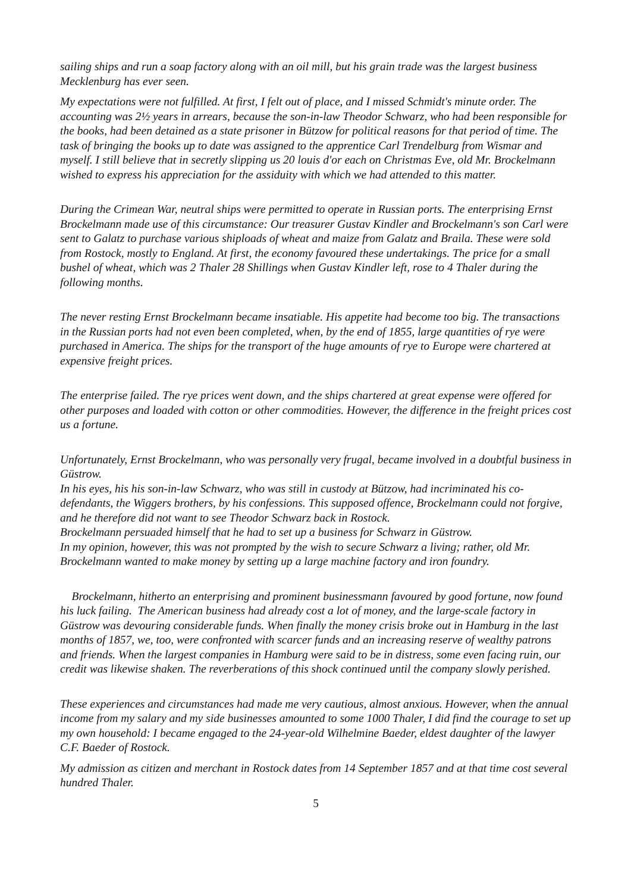sailing ships and run a soap factory along with an oil mill, but his grain trade was the largest business Mecklenburg has ever seen.
My expectations were not fulfilled. At first, I felt out of place, and I missed Schmidt's minute order. The accounting was 2½ years in arrears, because the son-in-law Theodor Schwarz, who had been responsible for the books, had been detained as a state prisoner in Bützow for political reasons for that period of time. The task of bringing the books up to date was assigned to the apprentice Carl Trendelburg from Wismar and myself. I still believe that in secretly slipping us 20 louis d'or each on Christmas Eve, old Mr. Brockelmann wished to express his appreciation for the assiduity with which we had attended to this matter.
During the Crimean War, neutral ships were permitted to operate in Russian ports. The enterprising Ernst Brockelmann made use of this circumstance: Our treasurer Gustav Kindler and Brockelmann's son Carl were sent to Galatz to purchase various shiploads of wheat and maize from Galatz and Braila. These were sold from Rostock, mostly to England. At first, the economy favoured these undertakings. The price for a small bushel of wheat, which was 2 Thaler 28 Shillings when Gustav Kindler left, rose to 4 Thaler during the following months.
The never resting Ernst Brockelmann became insatiable. His appetite had become too big. The transactions in the Russian ports had not even been completed, when, by the end of 1855, large quantities of rye were purchased in America. The ships for the transport of the huge amounts of rye to Europe were chartered at expensive freight prices.
The enterprise failed. The rye prices went down, and the ships chartered at great expense were offered for other purposes and loaded with cotton or other commodities. However, the difference in the freight prices cost us a fortune.
Unfortunately, Ernst Brockelmann, who was personally very frugal, became involved in a doubtful business in Güstrow.
In his eyes, his his son-in-law Schwarz, who was still in custody at Bützow, had incriminated his co-defendants, the Wiggers brothers, by his confessions. This supposed offence, Brockelmann could not forgive, and he therefore did not want to see Theodor Schwarz back in Rostock.
Brockelmann persuaded himself that he had to set up a business for Schwarz in Güstrow.
In my opinion, however, this was not prompted by the wish to secure Schwarz a living; rather, old Mr. Brockelmann wanted to make money by setting up a large machine factory and iron foundry.
Brockelmann, hitherto an enterprising and prominent businessmann favoured by good fortune, now found his luck failing. The American business had already cost a lot of money, and the large-scale factory in Güstrow was devouring considerable funds. When finally the money crisis broke out in Hamburg in the last months of 1857, we, too, were confronted with scarcer funds and an increasing reserve of wealthy patrons and friends. When the largest companies in Hamburg were said to be in distress, some even facing ruin, our credit was likewise shaken. The reverberations of this shock continued until the company slowly perished.
These experiences and circumstances had made me very cautious, almost anxious. However, when the annual income from my salary and my side businesses amounted to some 1000 Thaler, I did find the courage to set up my own household: I became engaged to the 24-year-old Wilhelmine Baeder, eldest daughter of the lawyer C.F. Baeder of Rostock.
My admission as citizen and merchant in Rostock dates from 14 September 1857 and at that time cost several hundred Thaler.
5